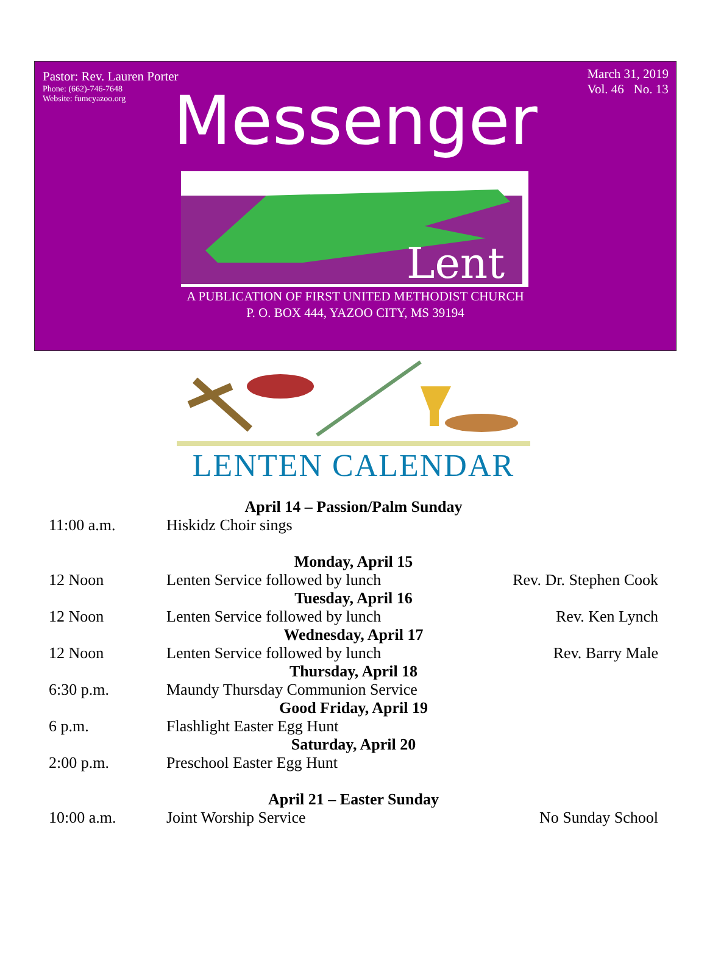Pastor: Rev. Lauren Porter
Phone: (662)-746-7648
Website: fumcyazoo.org
March 31, 2019
Vol. 46 No. 13
Messenger
Lent
A PUBLICATION OF FIRST UNITED METHODIST CHURCH
P. O. BOX 444, YAZOO CITY, MS 39194
LENTEN CALENDAR
| April 14 – Passion/Palm Sunday | | |
| --- | --- | --- |
| 11:00 a.m. | Hiskidz Choir sings | |
| Monday, April 15 | | |
| 12 Noon | Lenten Service followed by lunch | Rev. Dr. Stephen Cook |
| Tuesday, April 16 | | |
| 12 Noon | Lenten Service followed by lunch | Rev. Ken Lynch |
| Wednesday, April 17 | | |
| 12 Noon | Lenten Service followed by lunch | Rev. Barry Male |
| Thursday, April 18 | | |
| 6:30 p.m. | Maundy Thursday Communion Service | |
| Good Friday, April 19 | | |
| 6 p.m. | Flashlight Easter Egg Hunt | |
| Saturday, April 20 | | |
| 2:00 p.m. | Preschool Easter Egg Hunt | |
| April 21 – Easter Sunday | | |
| 10:00 a.m. | Joint Worship Service | No Sunday School |